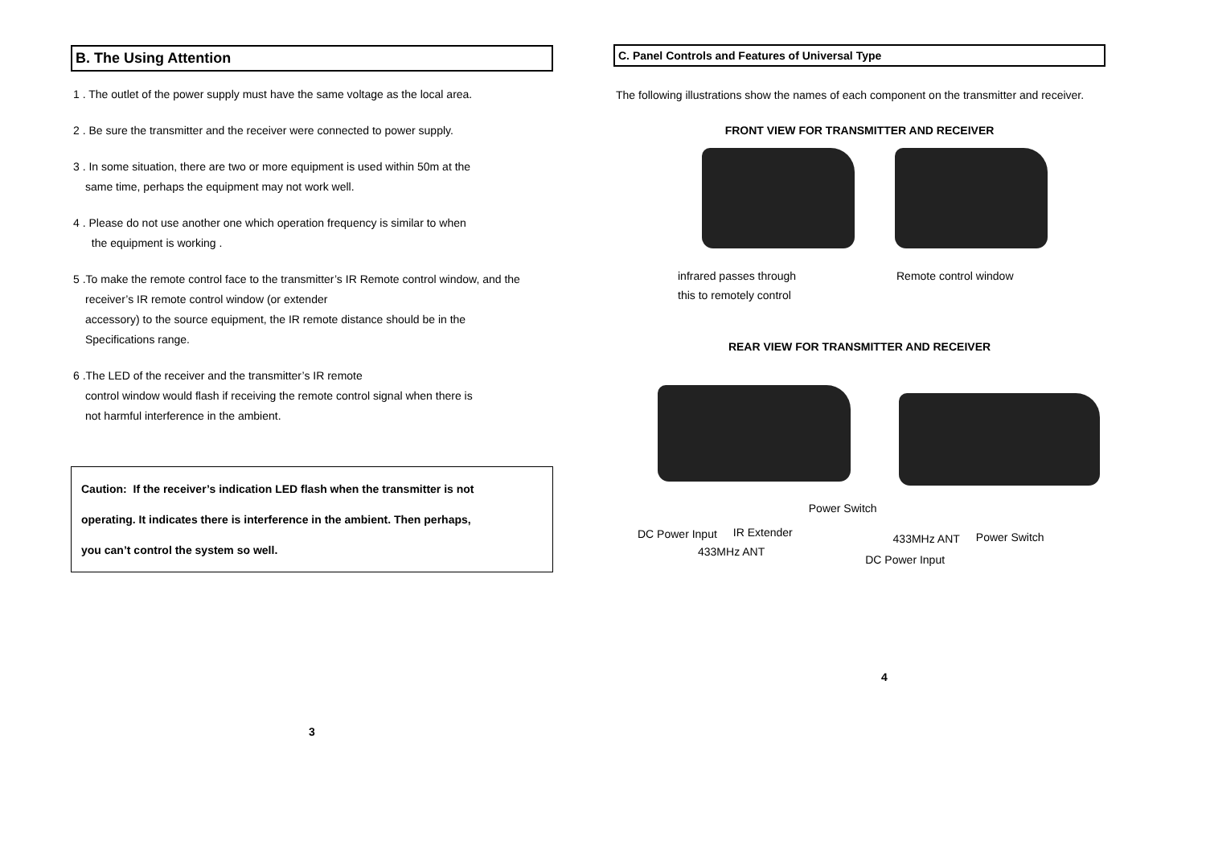B. The Using Attention
1 . The outlet of the power supply must have the same voltage as the local area.
2 . Be sure the transmitter and the receiver were connected to power supply.
3 . In some situation, there are two or more equipment is used within 50m at the
same time, perhaps the equipment may not work well.
4 . Please do not use another one which operation frequency is similar to when
the equipment is working .
5 .To make the remote control face to the transmitter’s IR Remote control window, and the
receiver’s IR remote control window (or extender
accessory) to the source equipment, the IR remote distance should be in the
Specifications range.
6 .The LED of the receiver and the transmitter’s IR remote
control window would flash if receiving the remote control signal when there is
not harmful interference in the ambient.
Caution: If the receiver’s indication LED flash when the transmitter is not
operating. It indicates there is interference in the ambient. Then perhaps,
you can’t control the system so well.
3
C. Panel Controls and Features of Universal Type
The following illustrations show the names of each component on the transmitter and receiver.
FRONT VIEW FOR TRANSMITTER AND RECEIVER
infrared passes through
this to remotely control
Remote control window
REAR VIEW FOR TRANSMITTER AND RECEIVER
DC Power Input IR Extender
Power Switch
433MHz ANT Power Switch
433MHz ANT
DC Power Input
4